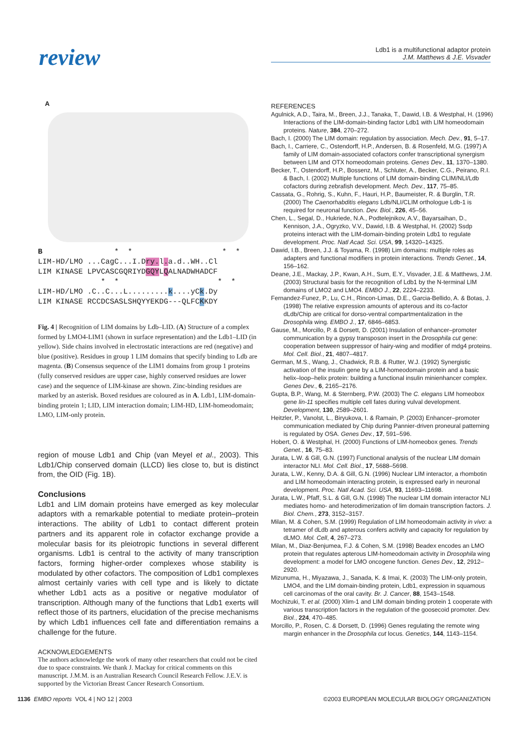review
Ldb1 is a multifunctional adaptor protein
J.M. Matthews & J.E. Visvader
A
B                *  *                    *  *
LIM-HD/LMO ...CagC...I.Dry. l. a.d..WH..Cl
LIM KINASE LPVCASCGQRIYDGQYLQALNADWHADCF
              *  *                      *  *
LIM-HD/LMO .C..C...L.........k....yCk.Dy
LIM KINASE RCCDCSASLSHQYYEKDG---QLFCKKDY
Fig. 4 | Recognition of LIM domains by Ldb–LID. (A) Structure of a complex formed by LMO4-LIM1 (shown in surface representation) and the Ldb1–LID (in yellow). Side chains involved in electrostatic interactions are red (negative) and blue (positive). Residues in group 1 LIM domains that specify binding to Ldb are magenta. (B) Consensus sequence of the LIM1 domains from group 1 proteins (fully conserved residues are upper case, highly conserved residues are lower case) and the sequence of LIM-kinase are shown. Zinc-binding residues are marked by an asterisk. Boxed residues are coloured as in A. Ldb1, LIM-domain-binding protein 1; LID, LIM interaction domain; LIM-HD, LIM-homeodomain; LMO, LIM-only protein.
region of mouse Ldb1 and Chip (van Meyel et al., 2003). This Ldb1/Chip conserved domain (LLCD) lies close to, but is distinct from, the OID (Fig. 1B).
Conclusions
Ldb1 and LIM domain proteins have emerged as key molecular adaptors with a remarkable potential to mediate protein–protein interactions. The ability of Ldb1 to contact different protein partners and its apparent role in cofactor exchange provide a molecular basis for its pleiotropic functions in several different organisms. Ldb1 is central to the activity of many transcription factors, forming higher-order complexes whose stability is modulated by other cofactors. The composition of Ldb1 complexes almost certainly varies with cell type and is likely to dictate whether Ldb1 acts as a positive or negative modulator of transcription. Although many of the functions that Ldb1 exerts will reflect those of its partners, elucidation of the precise mechanisms by which Ldb1 influences cell fate and differentiation remains a challenge for the future.
ACKNOWLEDGEMENTS
The authors acknowledge the work of many other researchers that could not be cited due to space constraints. We thank J. Mackay for critical comments on this manuscript. J.M.M. is an Australian Research Council Research Fellow. J.E.V. is supported by the Victorian Breast Cancer Research Consortium.
REFERENCES
Agulnick, A.D., Taira, M., Breen, J.J., Tanaka, T., Dawid, I.B. & Westphal, H. (1996) Interactions of the LIM-domain-binding factor Ldb1 with LIM homeodomain proteins. Nature, 384, 270–272.
Bach, I. (2000) The LIM domain: regulation by association. Mech. Dev., 91, 5–17.
Bach, I., Carriere, C., Ostendorff, H.P., Andersen, B. & Rosenfeld, M.G. (1997) A family of LIM domain-associated cofactors confer transcriptional synergism between LIM and OTX homeodomain proteins. Genes Dev., 11, 1370–1380.
Becker, T., Ostendorff, H.P., Bossenz, M., Schluter, A., Becker, C.G., Peirano, R.I. & Bach, I. (2002) Multiple functions of LIM domain-binding CLIM/NLI/Ldb cofactors during zebrafish development. Mech. Dev., 117, 75–85.
Cassata, G., Rohrig, S., Kuhn, F., Hauri, H.P., Baumeister, R. & Burglin, T.R. (2000) The Caenorhabditis elegans Ldb/NLI/CLIM orthologue Ldb-1 is required for neuronal function. Dev. Biol., 226, 45–56.
Chen, L., Segal, D., Hukriede, N.A., Podtelejnikov, A.V., Bayarsaihan, D., Kennison, J.A., Ogryzko, V.V., Dawid, I.B. & Westphal, H. (2002) Ssdp proteins interact with the LIM-domain-binding protein Ldb1 to regulate development. Proc. Natl Acad. Sci. USA, 99, 14320–14325.
Dawid, I.B., Breen, J.J. & Toyama, R. (1998) Lim domains: multiple roles as adapters and functional modifiers in protein interactions. Trends Genet., 14, 156–162.
Deane, J.E., Mackay, J.P., Kwan, A.H., Sum, E.Y., Visvader, J.E. & Matthews, J.M. (2003) Structural basis for the recognition of Ldb1 by the N-terminal LIM domains of LMO2 and LMO4. EMBO J., 22, 2224–2233.
Fernandez-Funez, P., Lu, C.H., Rincon-Limas, D.E., Garcia-Bellido, A. & Botas, J. (1998) The relative expression amounts of apterous and its co-factor dLdb/Chip are critical for dorso-ventral compartmentalization in the Drosophila wing. EMBO J., 17, 6846–6853.
Gause, M., Morcillo, P. & Dorsett, D. (2001) Insulation of enhancer–promoter communication by a gypsy transposon insert in the Drosophila cut gene: cooperation between suppressor of hairy-wing and modifier of mdg4 proteins. Mol. Cell. Biol., 21, 4807–4817.
German, M.S., Wang, J., Chadwick, R.B. & Rutter, W.J. (1992) Synergistic activation of the insulin gene by a LIM-homeodomain protein and a basic helix–loop–helix protein: building a functional insulin minienhancer complex. Genes Dev., 6, 2165–2176.
Gupta, B.P., Wang, M. & Sternberg, P.W. (2003) The C. elegans LIM homeobox gene lin-11 specifies multiple cell fates during vulval development. Development, 130, 2589–2601.
Heitzler, P., Vanolst, L., Biryukova, I. & Ramain, P. (2003) Enhancer–promoter communication mediated by Chip during Pannier-driven proneural patterning is regulated by OSA. Genes Dev., 17, 591–596.
Hobert, O. & Westphal, H. (2000) Functions of LIM-homeobox genes. Trends Genet., 16, 75–83.
Jurata, L.W. & Gill, G.N. (1997) Functional analysis of the nuclear LIM domain interactor NLI. Mol. Cell. Biol., 17, 5688–5698.
Jurata, L.W., Kenny, D.A. & Gill, G.N. (1996) Nuclear LIM interactor, a rhombotin and LIM homeodomain interacting protein, is expressed early in neuronal development. Proc. Natl Acad. Sci. USA, 93, 11693–11698.
Jurata, L.W., Pfaff, S.L. & Gill, G.N. (1998) The nuclear LIM domain interactor NLI mediates homo- and heterodimerization of lim domain transcription factors. J. Biol. Chem., 273, 3152–3157.
Milan, M. & Cohen, S.M. (1999) Regulation of LIM homeodomain activity in vivo: a tetramer of dLdb and apterous confers activity and capacity for regulation by dLMO. Mol. Cell, 4, 267–273.
Milan, M., Diaz-Benjumea, F.J. & Cohen, S.M. (1998) Beadex encodes an LMO protein that regulates apterous LIM-homeodomain activity in Drosophila wing development: a model for LMO oncogene function. Genes Dev., 12, 2912–2920.
Mizunuma, H., Miyazawa, J., Sanada, K. & Imai, K. (2003) The LIM-only protein, LMO4, and the LIM domain-binding protein, Ldb1, expression in squamous cell carcinomas of the oral cavity. Br. J. Cancer, 88, 1543–1548.
Mochizuki, T. et al. (2000) Xlim-1 and LIM domain binding protein 1 cooperate with various transcription factors in the regulation of the goosecoid promoter. Dev. Biol., 224, 470–485.
Morcillo, P., Rosen, C. & Dorsett, D. (1996) Genes regulating the remote wing margin enhancer in the Drosophila cut locus. Genetics, 144, 1143–1154.
1136 EMBO reports VOL 4 | NO 12 | 2003 ©2003 EUROPEAN MOLECULAR BIOLOGY ORGANIZATION